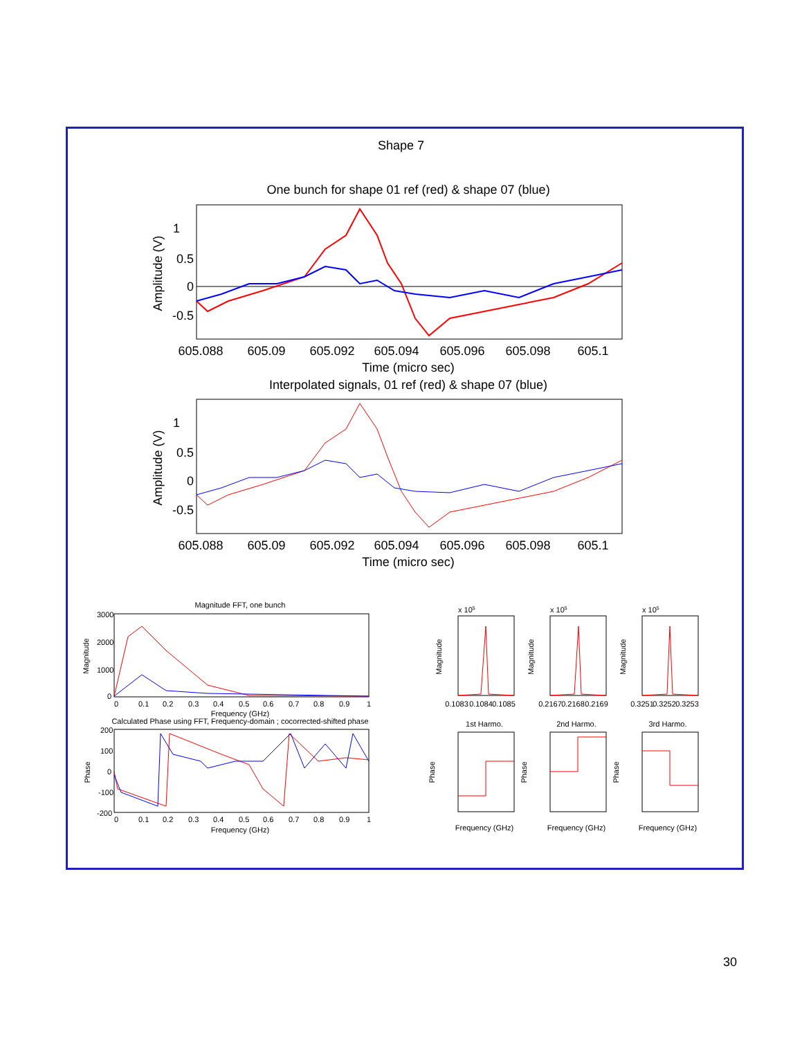Shape 7
One bunch for shape 01 ref (red) & shape 07 (blue)
1
0.5
0
-0.5
605.088
605.09
605.092
605.094
605.096
605.098
605.1
Time (micro sec)
Amplitude (V)
Interpolated signals, 01 ref (red) & shape 07 (blue)
1
0.5
0
-0.5
605.088
605.09
605.092
605.094
605.096
605.098
605.1
Time (micro sec)
Amplitude (V)
Magnitude FFT, one bunch
3000
2000
1000
0
Frequency (GHz)
Calculated Phase using FFT, Frequency-domain ; cocorrected-shifted phase
200
100
0
-100
-200
Frequency (GHz)
Magnitude
Phase
0
0.1
0.2
0.3
0.4
0.5
0.6
0.7
0.8
0.9
1
0
0.1
0.2
0.3
0.4
0.5
0.6
0.7
0.8
0.9
1
x 105
Magnitude
0.1083
0.1084
0.1085
1st Harmo.
Phase
Frequency (GHz)
x 105
Magnitude
0.2167
0.2168
0.2169
2nd Harmo.
Phase
Frequency (GHz)
x 105
Magnitude
0.3251
0.3252
0.3253
3rd Harmo.
Phase
Frequency (GHz)
30